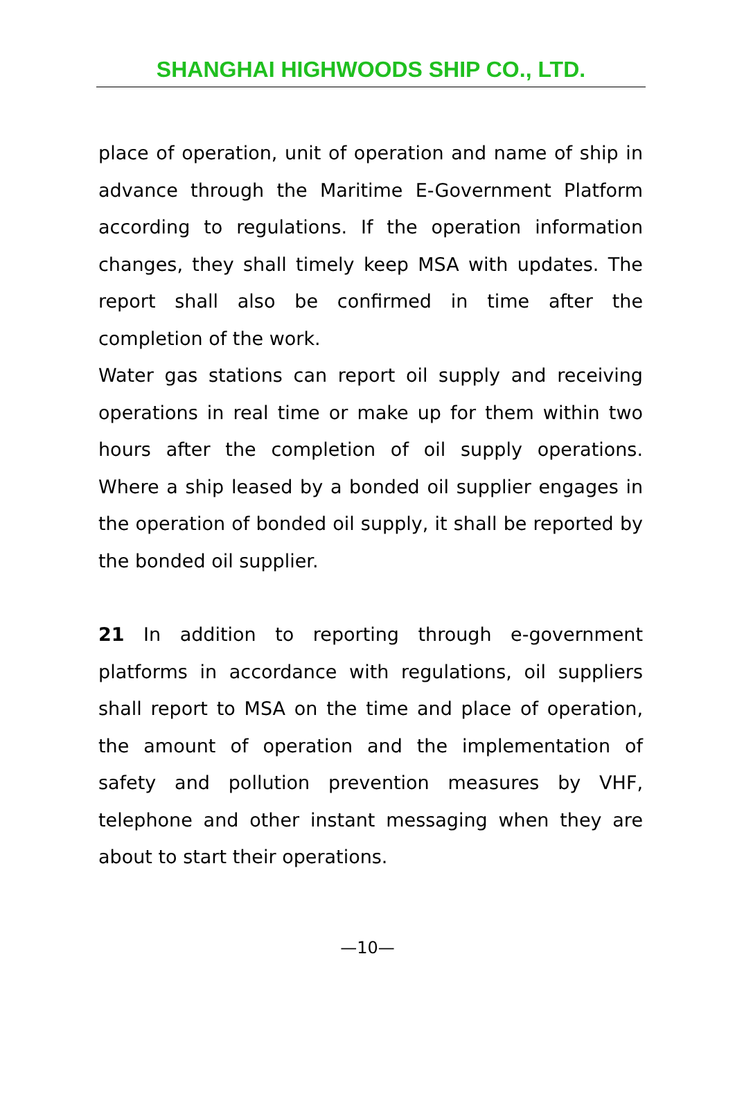SHANGHAI HIGHWOODS SHIP CO., LTD.
place of operation, unit of operation and name of ship in advance through the Maritime E-Government Platform according to regulations. If the operation information changes, they shall timely keep MSA with updates. The report shall also be confirmed in time after the completion of the work.
Water gas stations can report oil supply and receiving operations in real time or make up for them within two hours after the completion of oil supply operations. Where a ship leased by a bonded oil supplier engages in the operation of bonded oil supply, it shall be reported by the bonded oil supplier.
21 In addition to reporting through e-government platforms in accordance with regulations, oil suppliers shall report to MSA on the time and place of operation, the amount of operation and the implementation of safety and pollution prevention measures by VHF, telephone and other instant messaging when they are about to start their operations.
—10—